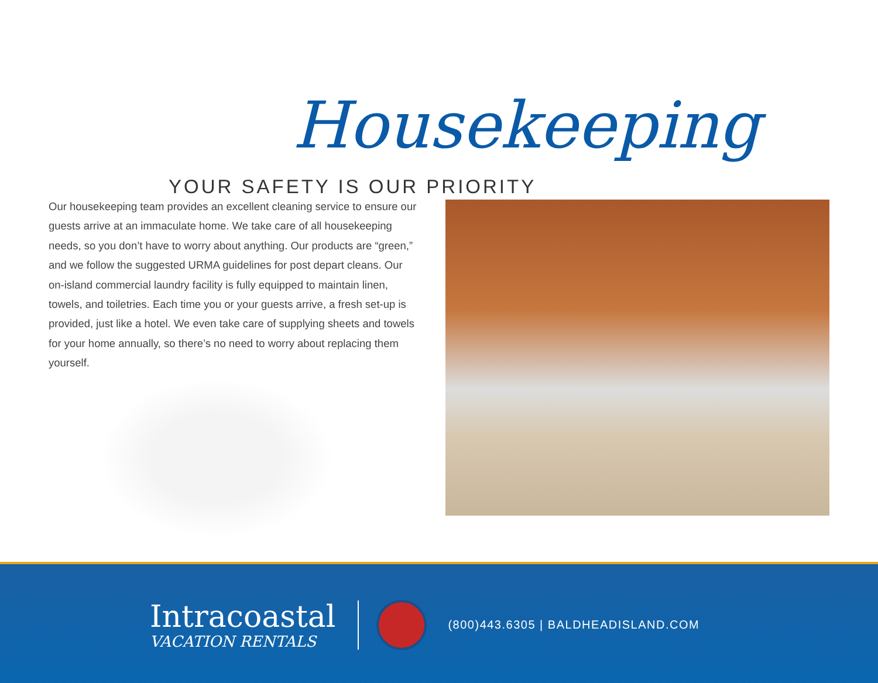Housekeeping
YOUR SAFETY IS OUR PRIORITY
Our housekeeping team provides an excellent cleaning service to ensure our guests arrive at an immaculate home. We take care of all housekeeping needs, so you don’t have to worry about anything. Our products are “green,” and we follow the suggested URMA guidelines for post depart cleans. Our on-island commercial laundry facility is fully equipped to maintain linen, towels, and toiletries. Each time you or your guests arrive, a fresh set-up is provided, just like a hotel. We even take care of supplying sheets and towels for your home annually, so there’s no need to worry about replacing them yourself.
Intracoastal
VACATION RENTALS
(800)443.6305 | BALDHEADISLAND.COM